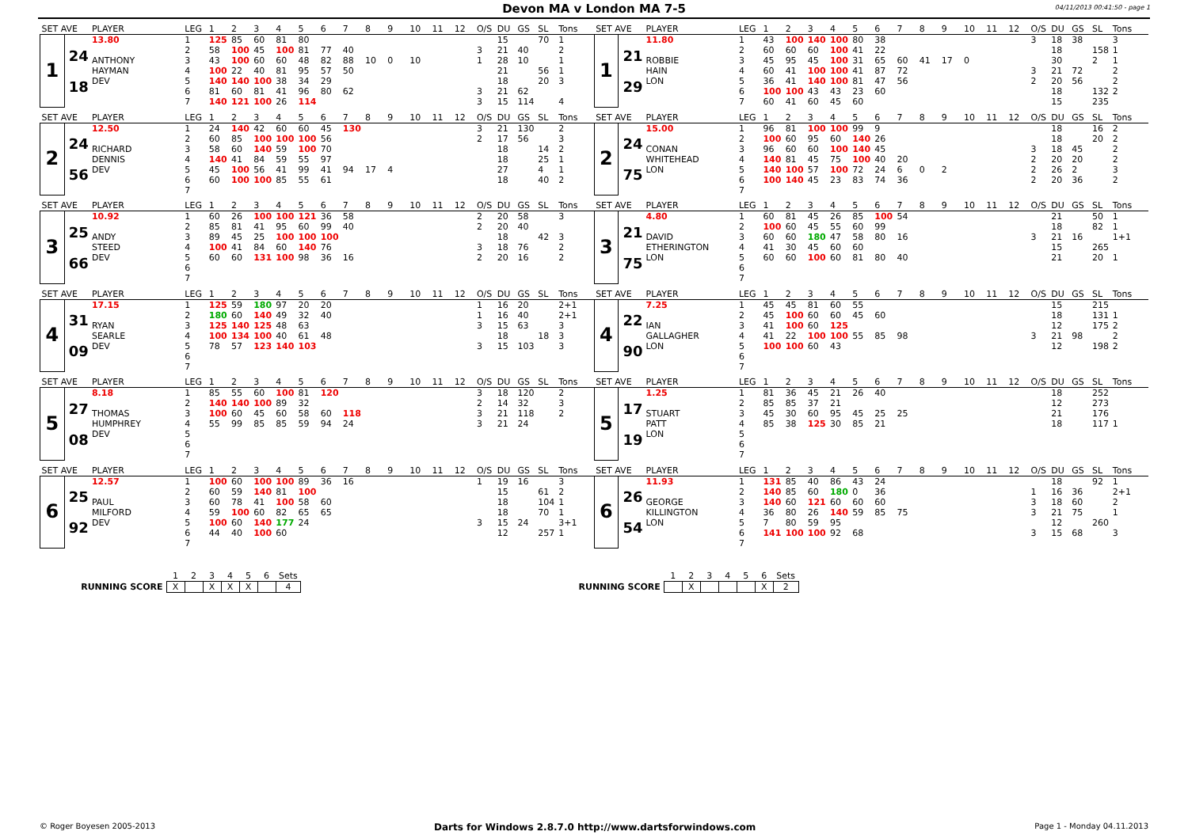Devon MA v London MA 7-5
04/11/2013 00:41:50 - page 1
| SET AVE | | PLAYER | LEG | 1 | 2 | 3 | 4 | 5 | 6 | 7 | 8 | 9 | 10 | 11 | 12 | O/S | DU | GS | SL | Tons | SET AVE | | PLAYER | LEG | 1 | 2 | 3 | 4 | 5 | 6 | 7 | 8 | 9 | 10 | 11 | 12 | O/S | DU | GS | SL | Tons |
| 1 | | 13.80 | 1 | 125 | 85 | 60 | 81 | 80 | | | | | | | | | 15 | | 70 | 1 | 1 | | 11.80 | 1 | 43 | 100 | 140 | 100 | 80 | 38 | | | | | | | 3 | 18 | 38 | | 3 |
| | 24 | | 2 | 58 | 100 | 45 | 100 | 81 | 77 | 40 | | | | | | 3 | 21 | 40 | | 2 | | 21 | | 2 | 60 | 60 | 60 | 100 | 41 | 22 | | | | | | | | 18 | | 158 | 1 |
| | | ANTHONY | 3 | 43 | 100 | 60 | 60 | 48 | 82 | 88 | 10 | 0 | 10 | | | 1 | 28 | 10 | | 1 | | | ROBBIE | 3 | 45 | 95 | 45 | 100 | 31 | 65 | 60 | 41 | 17 | 0 | | | | 30 | | 2 | 1 |
| | | HAYMAN | 4 | 100 | 22 | 40 | 81 | 95 | 57 | 50 | | | | | | | 21 | | 56 | 1 | | | HAIN | 4 | 60 | 41 | 100 | 100 | 41 | 87 | 72 | | | | | | 3 | 21 | 72 | | 2 |
| | 18 | DEV | 5 | 140 | 140 | 100 | 38 | 34 | 29 | | | | | | | | 18 | | 20 | 3 | | 29 | LON | 5 | 36 | 41 | 140 | 100 | 81 | 47 | 56 | | | | | | 2 | 20 | 56 | | 2 |
| | | | 6 | 81 | 60 | 81 | 41 | 96 | 80 | 62 | | | | | | 3 | 21 | 62 | | | | | | 6 | 100 | 100 | 43 | 43 | 23 | 60 | | | | | | | | 18 | | 132 | 2 |
| | | | 7 | 140 | 121 | 100 | 26 | 114 | | | | | | | | 3 | 15 | 114 | | 4 | | | | 7 | 60 | 41 | 60 | 45 | 60 | | | | | | | | | 15 | | 235 | |
| SET AVE | | PLAYER | LEG | 1 | 2 | 3 | 4 | 5 | 6 | 7 | 8 | 9 | 10 | 11 | 12 | O/S | DU | GS | SL | Tons | SET AVE | | PLAYER | LEG | 1 | 2 | 3 | 4 | 5 | 6 | 7 | 8 | 9 | 10 | 11 | 12 | O/S | DU | GS | SL | Tons |
| 2 | | 12.50 | 1 | 24 | 140 | 42 | 60 | 60 | 45 | 130 | | | | | | 3 | 21 | 130 | | 2 | 2 | | 15.00 | 1 | 96 | 81 | 100 | 100 | 99 | 9 | | | | | | | | 18 | | 16 | 2 |
| | 24 | | 2 | 60 | 85 | 100 | 100 | 100 | 56 | | | | | | | 2 | 17 | 56 | | 3 | | 24 | | 2 | 100 | 60 | 95 | 60 | 140 | 26 | | | | | | | | 18 | | 20 | 2 |
| | | RICHARD | 3 | 58 | 60 | 140 | 59 | 100 | 70 | | | | | | | | 18 | | 14 | 2 | | | CONAN | 3 | 96 | 60 | 60 | 100 | 140 | 45 | | | | | | | 3 | 18 | 45 | | 2 |
| | | DENNIS | 4 | 140 | 41 | 84 | 59 | 55 | 97 | | | | | | | | 18 | | 25 | 1 | | | WHITEHEAD | 4 | 140 | 81 | 45 | 75 | 100 | 40 | 20 | | | | | | 2 | 20 | 20 | | 2 |
| | 56 | DEV | 5 | 45 | 100 | 56 | 41 | 99 | 41 | 94 | 17 | 4 | | | | | 27 | | 4 | 1 | | 75 | LON | 5 | 140 | 100 | 57 | 100 | 72 | 24 | 6 | 0 | 2 | | | | 2 | 26 | 2 | | 3 |
| | | | 6 | 60 | 100 | 100 | 85 | 55 | 61 | | | | | | | | 18 | | 40 | 2 | | | | 6 | 100 | 140 | 45 | 23 | 83 | 74 | 36 | | | | | | 2 | 20 | 36 | | 2 |
| | | | 7 | | | | | | | | | | | | | | | | | | | | | 7 | | | | | | | | | | | | | | | | | |
| SET AVE | | PLAYER | LEG | 1 | 2 | 3 | 4 | 5 | 6 | 7 | 8 | 9 | 10 | 11 | 12 | O/S | DU | GS | SL | Tons | SET AVE | | PLAYER | LEG | 1 | 2 | 3 | 4 | 5 | 6 | 7 | 8 | 9 | 10 | 11 | 12 | O/S | DU | GS | SL | Tons |
| 3 | | 10.92 | 1 | 60 | 26 | 100 | 100 | 121 | 36 | 58 | | | | | | 2 | 20 | 58 | | 3 | 3 | | 4.80 | 1 | 60 | 81 | 45 | 26 | 85 | 100 | 54 | | | | | | | 21 | | 50 | 1 |
| | 25 | | 2 | 85 | 81 | 41 | 95 | 60 | 99 | 40 | | | | | | 2 | 20 | 40 | | | | 21 | | 2 | 100 | 60 | 45 | 55 | 60 | 99 | | | | | | | | 18 | | 82 | 1 |
| | | ANDY | 3 | 89 | 45 | 25 | 100 | 100 | 100 | | | | | | | | 18 | | 42 | 3 | | | DAVID | 3 | 60 | 60 | 180 | 47 | 58 | 80 | 16 | | | | | | 3 | 21 | 16 | | 1+1 |
| | | STEED | 4 | 100 | 41 | 84 | 60 | 140 | 76 | | | | | | | 3 | 18 | 76 | | 2 | | | ETHERINGTON | 4 | 41 | 30 | 45 | 60 | 60 | | | | | | | | | 15 | | 265 | |
| | 66 | DEV | 5 | 60 | 60 | 131 | 100 | 98 | 36 | 16 | | | | | | 2 | 20 | 16 | | 2 | | 75 | LON | 5 | 60 | 60 | 100 | 60 | 81 | 80 | 40 | | | | | | | 21 | | 20 | 1 |
| | | | 6 | | | | | | | | | | | | | | | | | | | | | 6 | | | | | | | | | | | | | | | | | |
| | | | 7 | | | | | | | | | | | | | | | | | | | | | 7 | | | | | | | | | | | | | | | | | |
| SET AVE | | PLAYER | LEG | 1 | 2 | 3 | 4 | 5 | 6 | 7 | 8 | 9 | 10 | 11 | 12 | O/S | DU | GS | SL | Tons | SET AVE | | PLAYER | LEG | 1 | 2 | 3 | 4 | 5 | 6 | 7 | 8 | 9 | 10 | 11 | 12 | O/S | DU | GS | SL | Tons |
| 4 | | 17.15 | 1 | 125 | 59 | 180 | 97 | 20 | 20 | | | | | | | 1 | 16 | 20 | | 2+1 | 4 | | 7.25 | 1 | 45 | 45 | 81 | 60 | 55 | | | | | | | | | 15 | | 215 | |
| | 31 | | 2 | 180 | 60 | 140 | 49 | 32 | 40 | | | | | | | 1 | 16 | 40 | | 2+1 | | 22 | | 2 | 45 | 100 | 60 | 60 | 45 | 60 | | | | | | | | 18 | | 131 | 1 |
| | | RYAN | 3 | 125 | 140 | 125 | 48 | 63 | | | | | | | | 3 | 15 | 63 | | 3 | | | IAN | 3 | 41 | 100 | 60 | 125 | | | | | | | | | | 12 | | 175 | 2 |
| | | SEARLE | 4 | 100 | 134 | 100 | 40 | 61 | 48 | | | | | | | | 18 | | 18 | 3 | | | GALLAGHER | 4 | 41 | 22 | 100 | 100 | 55 | 85 | 98 | | | | | | 3 | 21 | 98 | | 2 |
| | 09 | DEV | 5 | 78 | 57 | 123 | 140 | 103 | | | | | | | | 3 | 15 | 103 | | 3 | | 90 | LON | 5 | 100 | 100 | 60 | 43 | | | | | | | | | | 12 | | 198 | 2 |
| | | | 6 | | | | | | | | | | | | | | | | | | | | | 6 | | | | | | | | | | | | | | | | | |
| | | | 7 | | | | | | | | | | | | | | | | | | | | | 7 | | | | | | | | | | | | | | | | | |
| SET AVE | | PLAYER | LEG | 1 | 2 | 3 | 4 | 5 | 6 | 7 | 8 | 9 | 10 | 11 | 12 | O/S | DU | GS | SL | Tons | SET AVE | | PLAYER | LEG | 1 | 2 | 3 | 4 | 5 | 6 | 7 | 8 | 9 | 10 | 11 | 12 | O/S | DU | GS | SL | Tons |
| 5 | | 8.18 | 1 | 85 | 55 | 60 | 100 | 81 | 120 | | | | | | | 3 | 18 | 120 | | 2 | 5 | | 1.25 | 1 | 81 | 36 | 45 | 21 | 26 | 40 | | | | | | | | 18 | | 252 | |
| | 27 | | 2 | 140 | 140 | 100 | 89 | 32 | | | | | | | | 2 | 14 | 32 | | 3 | | 17 | | 2 | 85 | 85 | 37 | 21 | | | | | | | | | | 12 | | 273 | |
| | | THOMAS | 3 | 100 | 60 | 45 | 60 | 58 | 60 | 118 | | | | | | 3 | 21 | 118 | | 2 | | | STUART | 3 | 45 | 30 | 60 | 95 | 45 | 25 | 25 | | | | | | | 21 | | 176 | |
| | | HUMPHREY | 4 | 55 | 99 | 85 | 85 | 59 | 94 | 24 | | | | | | 3 | 21 | 24 | | | | | PATT | 4 | 85 | 38 | 125 | 30 | 85 | 21 | | | | | | | | 18 | | 117 | 1 |
| | 08 | DEV | 5 | | | | | | | | | | | | | | | | | | | 19 | LON | 5 | | | | | | | | | | | | | | | | | |
| | | | 6 | | | | | | | | | | | | | | | | | | | | | 6 | | | | | | | | | | | | | | | | | |
| | | | 7 | | | | | | | | | | | | | | | | | | | | | 7 | | | | | | | | | | | | | | | | | |
| SET AVE | | PLAYER | LEG | 1 | 2 | 3 | 4 | 5 | 6 | 7 | 8 | 9 | 10 | 11 | 12 | O/S | DU | GS | SL | Tons | SET AVE | | PLAYER | LEG | 1 | 2 | 3 | 4 | 5 | 6 | 7 | 8 | 9 | 10 | 11 | 12 | O/S | DU | GS | SL | Tons |
| 6 | | 12.57 | 1 | 100 | 60 | 100 | 100 | 89 | 36 | 16 | | | | | | 1 | 19 | 16 | | 3 | 6 | | 11.93 | 1 | 131 | 85 | 40 | 86 | 43 | 24 | | | | | | | | 18 | | 92 | 1 |
| | 25 | | 2 | 60 | 59 | 140 | 81 | 100 | | | | | | | | | 15 | | 61 | 2 | | 26 | | 2 | 140 | 85 | 60 | 180 | 0 | 36 | | | | | | | 1 | 16 | 36 | | 2+1 |
| | | PAUL | 3 | 60 | 78 | 41 | 100 | 58 | 60 | | | | | | | | 18 | | 104 | 1 | | | GEORGE | 3 | 140 | 60 | 121 | 60 | 60 | 60 | | | | | | | 3 | 18 | 60 | | 2 |
| | | MILFORD | 4 | 59 | 100 | 60 | 82 | 65 | 65 | | | | | | | | 18 | | 70 | 1 | | | KILLINGTON | 4 | 36 | 80 | 26 | 140 | 59 | 85 | 75 | | | | | | 3 | 21 | 75 | | 1 |
| | 92 | DEV | 5 | 100 | 60 | 140 | 177 | 24 | | | | | | | | 3 | 15 | 24 | | 3+1 | | 54 | LON | 5 | 7 | 80 | 59 | 95 | | | | | | | | | | 12 | | 260 | |
| | | | 6 | 44 | 40 | 100 | 60 | | | | | | | | | | 12 | | 257 | 1 | | | | 6 | 141 | 100 | 100 | 92 | 68 | | | | | | | | 3 | 15 | 68 | | 3 |
| | | | 7 | | | | | | | | | | | | | | | | | | | | | 7 | | | | | | | | | | | | | | | | | |
| | 1 | 2 | 3 | 4 | 5 | 6 | Sets |
| RUNNING SCORE | X | | X | X | X | | 4 |
| | 1 | 2 | 3 | 4 | 5 | 6 | Sets |
| RUNNING SCORE | | X | | | | X | 2 |
© Roger Boyesen 2005-2013 Darts for Windows 2.8.7.0 http://www.dartsforwindows.com Page 1 - Monday 04.11.2013